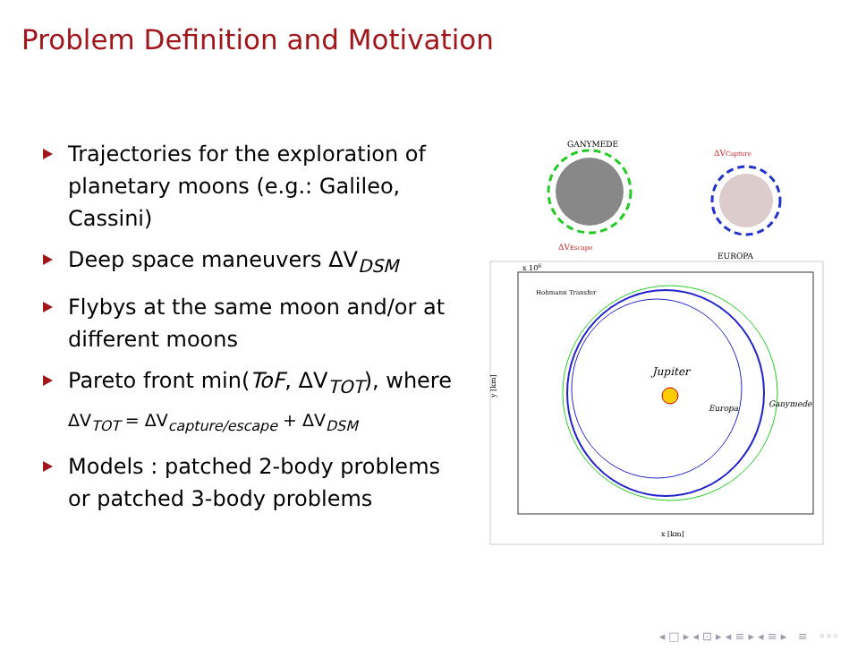Problem Definition and Motivation
Trajectories for the exploration of planetary moons (e.g.: Galileo, Cassini)
Deep space maneuvers ΔV<sub>DSM</sub>
Flybys at the same moon and/or at different moons
Pareto front min(ToF, ΔV<sub>TOT</sub>), where
ΔV<sub>TOT</sub> = ΔV<sub>capture/escape</sub> + ΔV<sub>DSM</sub>
Models : patched 2-body problems or patched 3-body problems
GANYMEDE
ΔVCapture
ΔVEscape
EUROPA
x 106
Jupiter
Europa
Ganymede
Hohmann Transfer
x [km]
y [km]
◂ □ ▸ ◂ ⊡ ▸ ◂ ≡ ▸ ◂ ≡ ▸ ≡ ◦◦◦